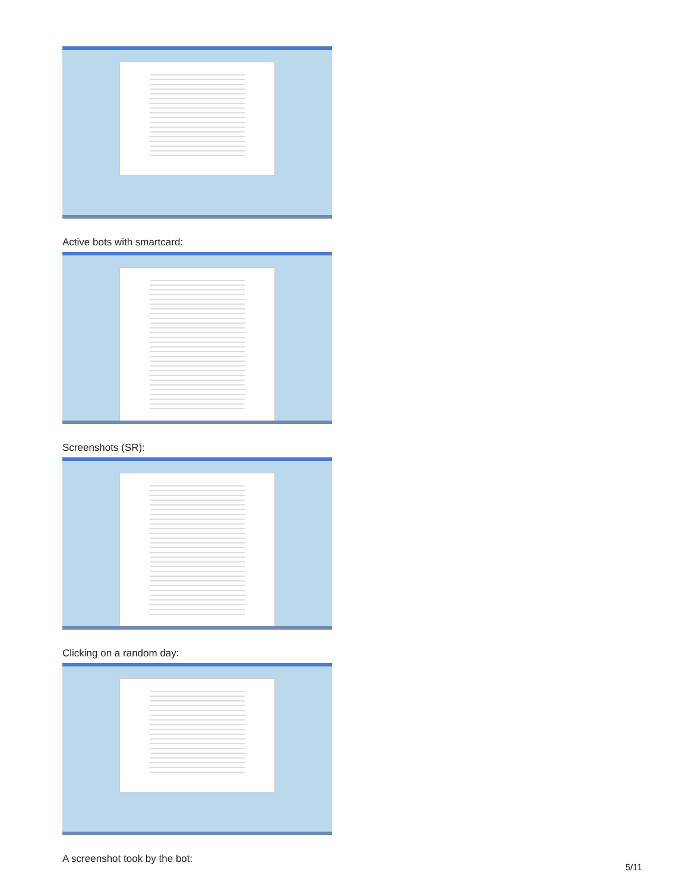Active bots with smartcard:
Screenshots (SR):
Clicking on a random day:
A screenshot took by the bot:
5/11